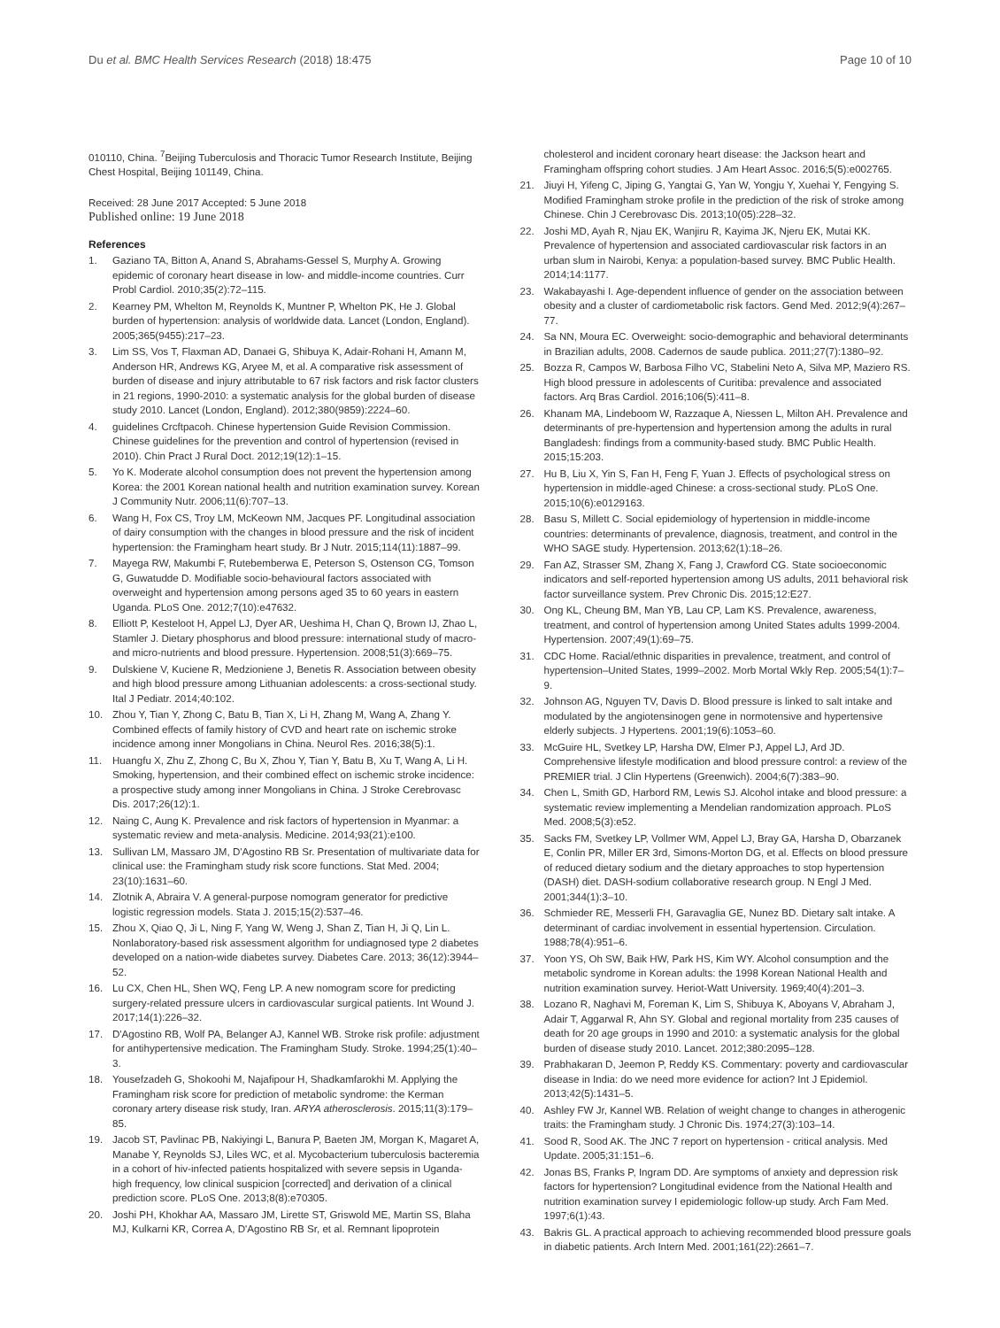Du et al. BMC Health Services Research (2018) 18:475 Page 10 of 10
010110, China. <sup>7</sup>Beijing Tuberculosis and Thoracic Tumor Research Institute, Beijing Chest Hospital, Beijing 101149, China.
Received: 28 June 2017 Accepted: 5 June 2018
Published online: 19 June 2018
References
1. Gaziano TA, Bitton A, Anand S, Abrahams-Gessel S, Murphy A. Growing epidemic of coronary heart disease in low- and middle-income countries. Curr Probl Cardiol. 2010;35(2):72–115.
2. Kearney PM, Whelton M, Reynolds K, Muntner P, Whelton PK, He J. Global burden of hypertension: analysis of worldwide data. Lancet (London, England). 2005;365(9455):217–23.
3. Lim SS, Vos T, Flaxman AD, Danaei G, Shibuya K, Adair-Rohani H, Amann M, Anderson HR, Andrews KG, Aryee M, et al. A comparative risk assessment of burden of disease and injury attributable to 67 risk factors and risk factor clusters in 21 regions, 1990-2010: a systematic analysis for the global burden of disease study 2010. Lancet (London, England). 2012;380(9859):2224–60.
4. guidelines Crcftpacoh. Chinese hypertension Guide Revision Commission. Chinese guidelines for the prevention and control of hypertension (revised in 2010). Chin Pract J Rural Doct. 2012;19(12):1–15.
5. Yo K. Moderate alcohol consumption does not prevent the hypertension among Korea: the 2001 Korean national health and nutrition examination survey. Korean J Community Nutr. 2006;11(6):707–13.
6. Wang H, Fox CS, Troy LM, McKeown NM, Jacques PF. Longitudinal association of dairy consumption with the changes in blood pressure and the risk of incident hypertension: the Framingham heart study. Br J Nutr. 2015;114(11):1887–99.
7. Mayega RW, Makumbi F, Rutebemberwa E, Peterson S, Ostenson CG, Tomson G, Guwatudde D. Modifiable socio-behavioural factors associated with overweight and hypertension among persons aged 35 to 60 years in eastern Uganda. PLoS One. 2012;7(10):e47632.
8. Elliott P, Kesteloot H, Appel LJ, Dyer AR, Ueshima H, Chan Q, Brown IJ, Zhao L, Stamler J. Dietary phosphorus and blood pressure: international study of macro- and micro-nutrients and blood pressure. Hypertension. 2008;51(3):669–75.
9. Dulskiene V, Kuciene R, Medzioniene J, Benetis R. Association between obesity and high blood pressure among Lithuanian adolescents: a cross-sectional study. Ital J Pediatr. 2014;40:102.
10. Zhou Y, Tian Y, Zhong C, Batu B, Tian X, Li H, Zhang M, Wang A, Zhang Y. Combined effects of family history of CVD and heart rate on ischemic stroke incidence among inner Mongolians in China. Neurol Res. 2016;38(5):1.
11. Huangfu X, Zhu Z, Zhong C, Bu X, Zhou Y, Tian Y, Batu B, Xu T, Wang A, Li H. Smoking, hypertension, and their combined effect on ischemic stroke incidence: a prospective study among inner Mongolians in China. J Stroke Cerebrovasc Dis. 2017;26(12):1.
12. Naing C, Aung K. Prevalence and risk factors of hypertension in Myanmar: a systematic review and meta-analysis. Medicine. 2014;93(21):e100.
13. Sullivan LM, Massaro JM, D'Agostino RB Sr. Presentation of multivariate data for clinical use: the Framingham study risk score functions. Stat Med. 2004; 23(10):1631–60.
14. Zlotnik A, Abraira V. A general-purpose nomogram generator for predictive logistic regression models. Stata J. 2015;15(2):537–46.
15. Zhou X, Qiao Q, Ji L, Ning F, Yang W, Weng J, Shan Z, Tian H, Ji Q, Lin L. Nonlaboratory-based risk assessment algorithm for undiagnosed type 2 diabetes developed on a nation-wide diabetes survey. Diabetes Care. 2013; 36(12):3944–52.
16. Lu CX, Chen HL, Shen WQ, Feng LP. A new nomogram score for predicting surgery-related pressure ulcers in cardiovascular surgical patients. Int Wound J. 2017;14(1):226–32.
17. D'Agostino RB, Wolf PA, Belanger AJ, Kannel WB. Stroke risk profile: adjustment for antihypertensive medication. The Framingham Study. Stroke. 1994;25(1):40–3.
18. Yousefzadeh G, Shokoohi M, Najafipour H, Shadkamfarokhi M. Applying the Framingham risk score for prediction of metabolic syndrome: the Kerman coronary artery disease risk study, Iran. ARYA atherosclerosis. 2015;11(3):179–85.
19. Jacob ST, Pavlinac PB, Nakiyingi L, Banura P, Baeten JM, Morgan K, Magaret A, Manabe Y, Reynolds SJ, Liles WC, et al. Mycobacterium tuberculosis bacteremia in a cohort of hiv-infected patients hospitalized with severe sepsis in Uganda-high frequency, low clinical suspicion [corrected] and derivation of a clinical prediction score. PLoS One. 2013;8(8):e70305.
20. Joshi PH, Khokhar AA, Massaro JM, Lirette ST, Griswold ME, Martin SS, Blaha MJ, Kulkarni KR, Correa A, D'Agostino RB Sr, et al. Remnant lipoprotein
cholesterol and incident coronary heart disease: the Jackson heart and Framingham offspring cohort studies. J Am Heart Assoc. 2016;5(5):e002765.
21. Jiuyi H, Yifeng C, Jiping G, Yangtai G, Yan W, Yongju Y, Xuehai Y, Fengying S. Modified Framingham stroke profile in the prediction of the risk of stroke among Chinese. Chin J Cerebrovasc Dis. 2013;10(05):228–32.
22. Joshi MD, Ayah R, Njau EK, Wanjiru R, Kayima JK, Njeru EK, Mutai KK. Prevalence of hypertension and associated cardiovascular risk factors in an urban slum in Nairobi, Kenya: a population-based survey. BMC Public Health. 2014;14:1177.
23. Wakabayashi I. Age-dependent influence of gender on the association between obesity and a cluster of cardiometabolic risk factors. Gend Med. 2012;9(4):267–77.
24. Sa NN, Moura EC. Overweight: socio-demographic and behavioral determinants in Brazilian adults, 2008. Cadernos de saude publica. 2011;27(7):1380–92.
25. Bozza R, Campos W, Barbosa Filho VC, Stabelini Neto A, Silva MP, Maziero RS. High blood pressure in adolescents of Curitiba: prevalence and associated factors. Arq Bras Cardiol. 2016;106(5):411–8.
26. Khanam MA, Lindeboom W, Razzaque A, Niessen L, Milton AH. Prevalence and determinants of pre-hypertension and hypertension among the adults in rural Bangladesh: findings from a community-based study. BMC Public Health. 2015;15:203.
27. Hu B, Liu X, Yin S, Fan H, Feng F, Yuan J. Effects of psychological stress on hypertension in middle-aged Chinese: a cross-sectional study. PLoS One. 2015;10(6):e0129163.
28. Basu S, Millett C. Social epidemiology of hypertension in middle-income countries: determinants of prevalence, diagnosis, treatment, and control in the WHO SAGE study. Hypertension. 2013;62(1):18–26.
29. Fan AZ, Strasser SM, Zhang X, Fang J, Crawford CG. State socioeconomic indicators and self-reported hypertension among US adults, 2011 behavioral risk factor surveillance system. Prev Chronic Dis. 2015;12:E27.
30. Ong KL, Cheung BM, Man YB, Lau CP, Lam KS. Prevalence, awareness, treatment, and control of hypertension among United States adults 1999-2004. Hypertension. 2007;49(1):69–75.
31. CDC Home. Racial/ethnic disparities in prevalence, treatment, and control of hypertension–United States, 1999–2002. Morb Mortal Wkly Rep. 2005;54(1):7–9.
32. Johnson AG, Nguyen TV, Davis D. Blood pressure is linked to salt intake and modulated by the angiotensinogen gene in normotensive and hypertensive elderly subjects. J Hypertens. 2001;19(6):1053–60.
33. McGuire HL, Svetkey LP, Harsha DW, Elmer PJ, Appel LJ, Ard JD. Comprehensive lifestyle modification and blood pressure control: a review of the PREMIER trial. J Clin Hypertens (Greenwich). 2004;6(7):383–90.
34. Chen L, Smith GD, Harbord RM, Lewis SJ. Alcohol intake and blood pressure: a systematic review implementing a Mendelian randomization approach. PLoS Med. 2008;5(3):e52.
35. Sacks FM, Svetkey LP, Vollmer WM, Appel LJ, Bray GA, Harsha D, Obarzanek E, Conlin PR, Miller ER 3rd, Simons-Morton DG, et al. Effects on blood pressure of reduced dietary sodium and the dietary approaches to stop hypertension (DASH) diet. DASH-sodium collaborative research group. N Engl J Med. 2001;344(1):3–10.
36. Schmieder RE, Messerli FH, Garavaglia GE, Nunez BD. Dietary salt intake. A determinant of cardiac involvement in essential hypertension. Circulation. 1988;78(4):951–6.
37. Yoon YS, Oh SW, Baik HW, Park HS, Kim WY. Alcohol consumption and the metabolic syndrome in Korean adults: the 1998 Korean National Health and nutrition examination survey. Heriot-Watt University. 1969;40(4):201–3.
38. Lozano R, Naghavi M, Foreman K, Lim S, Shibuya K, Aboyans V, Abraham J, Adair T, Aggarwal R, Ahn SY. Global and regional mortality from 235 causes of death for 20 age groups in 1990 and 2010: a systematic analysis for the global burden of disease study 2010. Lancet. 2012;380:2095–128.
39. Prabhakaran D, Jeemon P, Reddy KS. Commentary: poverty and cardiovascular disease in India: do we need more evidence for action? Int J Epidemiol. 2013;42(5):1431–5.
40. Ashley FW Jr, Kannel WB. Relation of weight change to changes in atherogenic traits: the Framingham study. J Chronic Dis. 1974;27(3):103–14.
41. Sood R, Sood AK. The JNC 7 report on hypertension - critical analysis. Med Update. 2005;31:151–6.
42. Jonas BS, Franks P, Ingram DD. Are symptoms of anxiety and depression risk factors for hypertension? Longitudinal evidence from the National Health and nutrition examination survey I epidemiologic follow-up study. Arch Fam Med. 1997;6(1):43.
43. Bakris GL. A practical approach to achieving recommended blood pressure goals in diabetic patients. Arch Intern Med. 2001;161(22):2661–7.